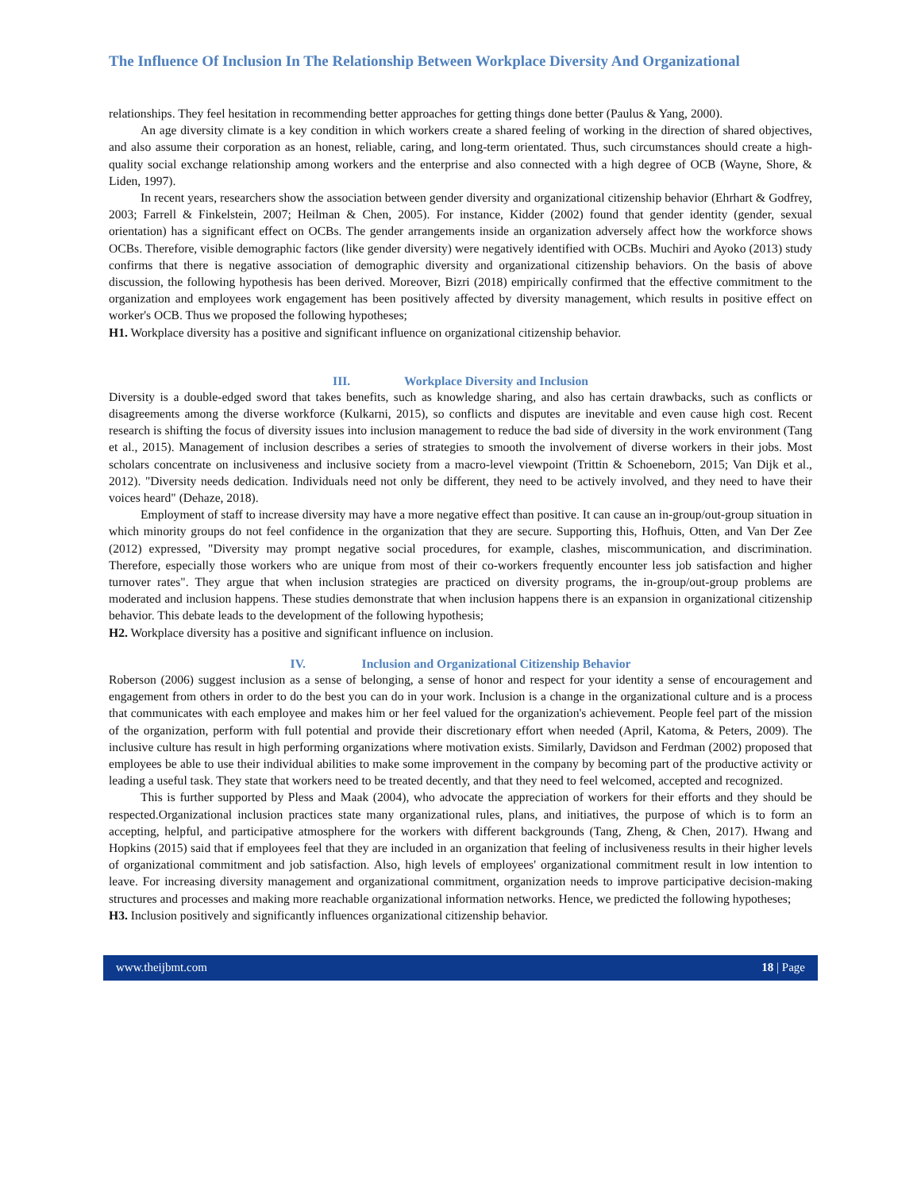The Influence Of Inclusion In The Relationship Between Workplace Diversity And Organizational
relationships. They feel hesitation in recommending better approaches for getting things done better (Paulus & Yang, 2000).
An age diversity climate is a key condition in which workers create a shared feeling of working in the direction of shared objectives, and also assume their corporation as an honest, reliable, caring, and long-term orientated. Thus, such circumstances should create a high-quality social exchange relationship among workers and the enterprise and also connected with a high degree of OCB (Wayne, Shore, & Liden, 1997).
In recent years, researchers show the association between gender diversity and organizational citizenship behavior (Ehrhart & Godfrey, 2003; Farrell & Finkelstein, 2007; Heilman & Chen, 2005). For instance, Kidder (2002) found that gender identity (gender, sexual orientation) has a significant effect on OCBs. The gender arrangements inside an organization adversely affect how the workforce shows OCBs. Therefore, visible demographic factors (like gender diversity) were negatively identified with OCBs. Muchiri and Ayoko (2013) study confirms that there is negative association of demographic diversity and organizational citizenship behaviors. On the basis of above discussion, the following hypothesis has been derived. Moreover, Bizri (2018) empirically confirmed that the effective commitment to the organization and employees work engagement has been positively affected by diversity management, which results in positive effect on worker's OCB. Thus we proposed the following hypotheses;
H1. Workplace diversity has a positive and significant influence on organizational citizenship behavior.
III. Workplace Diversity and Inclusion
Diversity is a double-edged sword that takes benefits, such as knowledge sharing, and also has certain drawbacks, such as conflicts or disagreements among the diverse workforce (Kulkarni, 2015), so conflicts and disputes are inevitable and even cause high cost. Recent research is shifting the focus of diversity issues into inclusion management to reduce the bad side of diversity in the work environment (Tang et al., 2015). Management of inclusion describes a series of strategies to smooth the involvement of diverse workers in their jobs. Most scholars concentrate on inclusiveness and inclusive society from a macro-level viewpoint (Trittin & Schoeneborn, 2015; Van Dijk et al., 2012). "Diversity needs dedication. Individuals need not only be different, they need to be actively involved, and they need to have their voices heard" (Dehaze, 2018).
Employment of staff to increase diversity may have a more negative effect than positive. It can cause an in-group/out-group situation in which minority groups do not feel confidence in the organization that they are secure. Supporting this, Hofhuis, Otten, and Van Der Zee (2012) expressed, "Diversity may prompt negative social procedures, for example, clashes, miscommunication, and discrimination. Therefore, especially those workers who are unique from most of their co-workers frequently encounter less job satisfaction and higher turnover rates". They argue that when inclusion strategies are practiced on diversity programs, the in-group/out-group problems are moderated and inclusion happens. These studies demonstrate that when inclusion happens there is an expansion in organizational citizenship behavior. This debate leads to the development of the following hypothesis;
H2. Workplace diversity has a positive and significant influence on inclusion.
IV. Inclusion and Organizational Citizenship Behavior
Roberson (2006) suggest inclusion as a sense of belonging, a sense of honor and respect for your identity a sense of encouragement and engagement from others in order to do the best you can do in your work. Inclusion is a change in the organizational culture and is a process that communicates with each employee and makes him or her feel valued for the organization's achievement. People feel part of the mission of the organization, perform with full potential and provide their discretionary effort when needed (April, Katoma, & Peters, 2009). The inclusive culture has result in high performing organizations where motivation exists. Similarly, Davidson and Ferdman (2002) proposed that employees be able to use their individual abilities to make some improvement in the company by becoming part of the productive activity or leading a useful task. They state that workers need to be treated decently, and that they need to feel welcomed, accepted and recognized.
This is further supported by Pless and Maak (2004), who advocate the appreciation of workers for their efforts and they should be respected.Organizational inclusion practices state many organizational rules, plans, and initiatives, the purpose of which is to form an accepting, helpful, and participative atmosphere for the workers with different backgrounds (Tang, Zheng, & Chen, 2017). Hwang and Hopkins (2015) said that if employees feel that they are included in an organization that feeling of inclusiveness results in their higher levels of organizational commitment and job satisfaction. Also, high levels of employees' organizational commitment result in low intention to leave. For increasing diversity management and organizational commitment, organization needs to improve participative decision-making structures and processes and making more reachable organizational information networks. Hence, we predicted the following hypotheses;
H3. Inclusion positively and significantly influences organizational citizenship behavior.
www.theijbmt.com 18 | Page